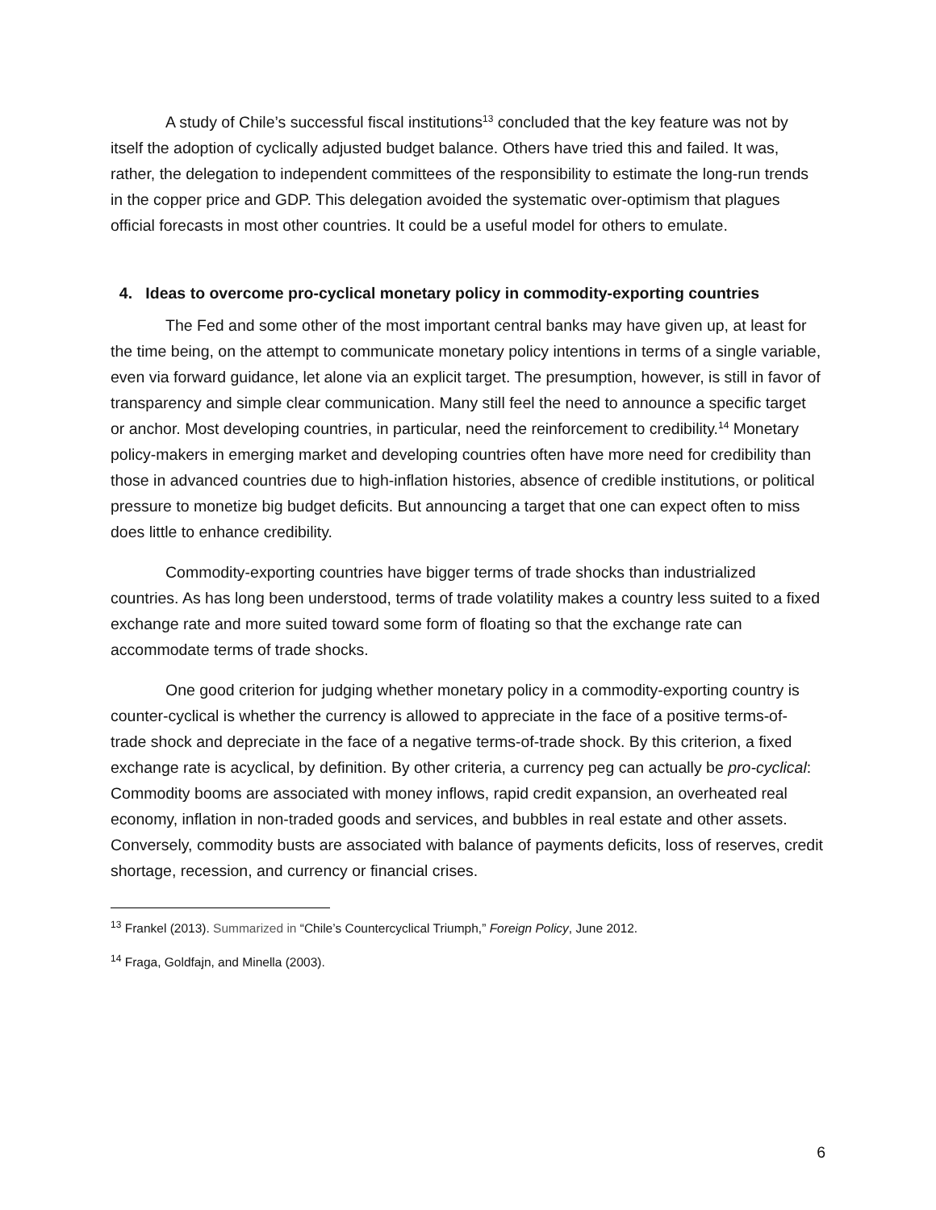A study of Chile’s successful fiscal institutions<sup>13</sup> concluded that the key feature was not by itself the adoption of cyclically adjusted budget balance. Others have tried this and failed. It was, rather, the delegation to independent committees of the responsibility to estimate the long-run trends in the copper price and GDP. This delegation avoided the systematic over-optimism that plagues official forecasts in most other countries. It could be a useful model for others to emulate.
4. Ideas to overcome pro-cyclical monetary policy in commodity-exporting countries
The Fed and some other of the most important central banks may have given up, at least for the time being, on the attempt to communicate monetary policy intentions in terms of a single variable, even via forward guidance, let alone via an explicit target. The presumption, however, is still in favor of transparency and simple clear communication. Many still feel the need to announce a specific target or anchor. Most developing countries, in particular, need the reinforcement to credibility.<sup>14</sup> Monetary policy-makers in emerging market and developing countries often have more need for credibility than those in advanced countries due to high-inflation histories, absence of credible institutions, or political pressure to monetize big budget deficits. But announcing a target that one can expect often to miss does little to enhance credibility.
Commodity-exporting countries have bigger terms of trade shocks than industrialized countries. As has long been understood, terms of trade volatility makes a country less suited to a fixed exchange rate and more suited toward some form of floating so that the exchange rate can accommodate terms of trade shocks.
One good criterion for judging whether monetary policy in a commodity-exporting country is counter-cyclical is whether the currency is allowed to appreciate in the face of a positive terms-of-trade shock and depreciate in the face of a negative terms-of-trade shock. By this criterion, a fixed exchange rate is acyclical, by definition. By other criteria, a currency peg can actually be pro-cyclical: Commodity booms are associated with money inflows, rapid credit expansion, an overheated real economy, inflation in non-traded goods and services, and bubbles in real estate and other assets. Conversely, commodity busts are associated with balance of payments deficits, loss of reserves, credit shortage, recession, and currency or financial crises.
<sup>13</sup> Frankel (2013). Summarized in “Chile’s Countercyclical Triumph,” Foreign Policy, June 2012.
<sup>14</sup> Fraga, Goldfajn, and Minella (2003).
6